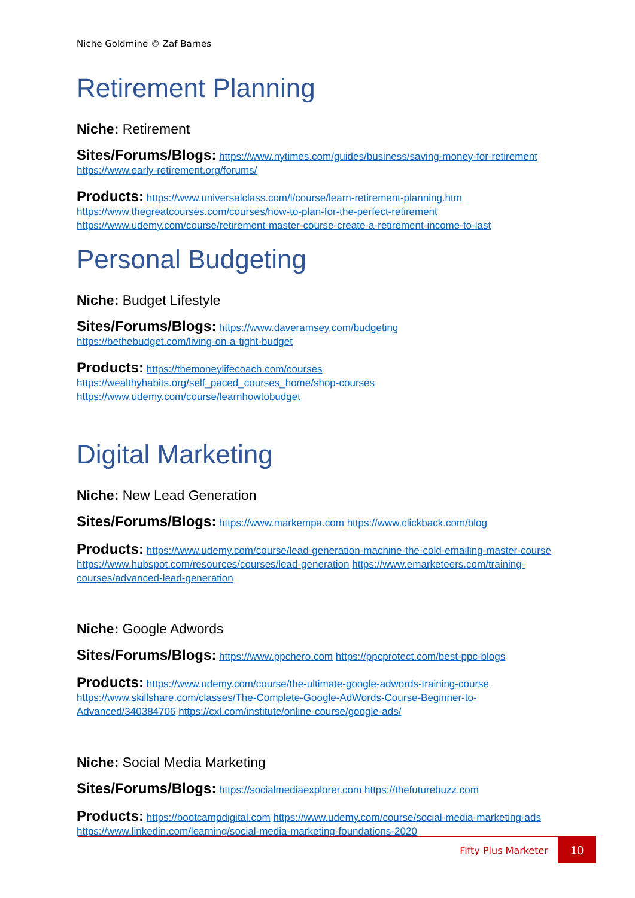Niche Goldmine © Zaf Barnes
Retirement Planning
Niche: Retirement
Sites/Forums/Blogs: https://www.nytimes.com/guides/business/saving-money-for-retirement https://www.early-retirement.org/forums/
Products: https://www.universalclass.com/i/course/learn-retirement-planning.htm https://www.thegreatcourses.com/courses/how-to-plan-for-the-perfect-retirement https://www.udemy.com/course/retirement-master-course-create-a-retirement-income-to-last
Personal Budgeting
Niche: Budget Lifestyle
Sites/Forums/Blogs: https://www.daveramsey.com/budgeting
https://bethebudget.com/living-on-a-tight-budget
Products: https://themoneylifecoach.com/courses
https://wealthyhabits.org/self_paced_courses_home/shop-courses
https://www.udemy.com/course/learnhowtobudget
Digital Marketing
Niche: New Lead Generation
Sites/Forums/Blogs: https://www.markempa.com https://www.clickback.com/blog
Products: https://www.udemy.com/course/lead-generation-machine-the-cold-emailing-master-course https://www.hubspot.com/resources/courses/lead-generation https://www.emarketeers.com/training-courses/advanced-lead-generation
Niche: Google Adwords
Sites/Forums/Blogs: https://www.ppchero.com https://ppcprotect.com/best-ppc-blogs
Products: https://www.udemy.com/course/the-ultimate-google-adwords-training-course https://www.skillshare.com/classes/The-Complete-Google-AdWords-Course-Beginner-to-Advanced/340384706 https://cxl.com/institute/online-course/google-ads/
Niche: Social Media Marketing
Sites/Forums/Blogs: https://socialmediaexplorer.com https://thefuturebuzz.com
Products: https://bootcampdigital.com https://www.udemy.com/course/social-media-marketing-ads https://www.linkedin.com/learning/social-media-marketing-foundations-2020
Fifty Plus Marketer
10